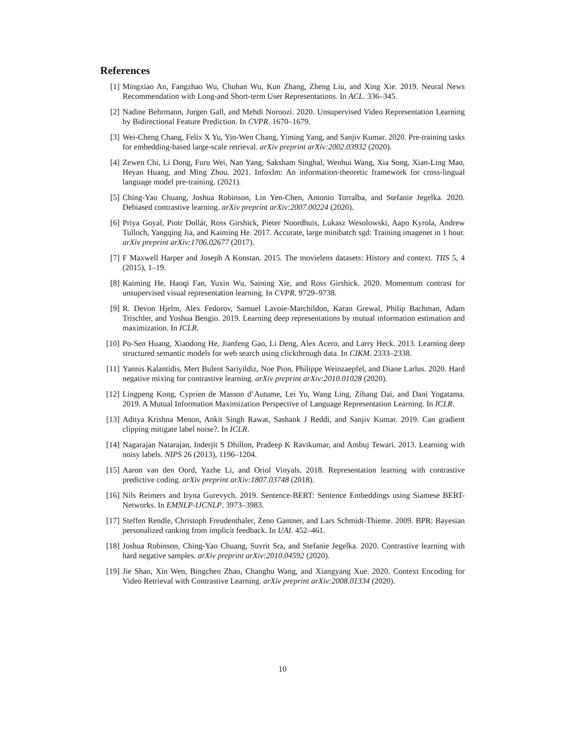References
[1] Mingxiao An, Fangzhao Wu, Chuhan Wu, Kun Zhang, Zheng Liu, and Xing Xie. 2019. Neural News Recommendation with Long-and Short-term User Representations. In ACL. 336–345.
[2] Nadine Behrmann, Jurgen Gall, and Mehdi Noroozi. 2020. Unsupervised Video Representation Learning by Bidirectional Feature Prediction. In CVPR. 1670–1679.
[3] Wei-Cheng Chang, Felix X Yu, Yin-Wen Chang, Yiming Yang, and Sanjiv Kumar. 2020. Pre-training tasks for embedding-based large-scale retrieval. arXiv preprint arXiv:2002.03932 (2020).
[4] Zewen Chi, Li Dong, Furu Wei, Nan Yang, Saksham Singhal, Wenhui Wang, Xia Song, Xian-Ling Mao, Heyan Huang, and Ming Zhou. 2021. Infoxlm: An information-theoretic framework for cross-lingual language model pre-training. (2021).
[5] Ching-Yao Chuang, Joshua Robinson, Lin Yen-Chen, Antonio Torralba, and Stefanie Jegelka. 2020. Debiased contrastive learning. arXiv preprint arXiv:2007.00224 (2020).
[6] Priya Goyal, Piotr Dollár, Ross Girshick, Pieter Noordhuis, Lukasz Wesolowski, Aapo Kyrola, Andrew Tulloch, Yangqing Jia, and Kaiming He. 2017. Accurate, large minibatch sgd: Training imagenet in 1 hour. arXiv preprint arXiv:1706.02677 (2017).
[7] F Maxwell Harper and Joseph A Konstan. 2015. The movielens datasets: History and context. TIIS 5, 4 (2015), 1–19.
[8] Kaiming He, Haoqi Fan, Yuxin Wu, Saining Xie, and Ross Girshick. 2020. Momentum contrast for unsupervised visual representation learning. In CVPR. 9729–9738.
[9] R. Devon Hjelm, Alex Fedorov, Samuel Lavoie-Marchildon, Karan Grewal, Philip Bachman, Adam Trischler, and Yoshua Bengio. 2019. Learning deep representations by mutual information estimation and maximization. In ICLR.
[10] Po-Sen Huang, Xiaodong He, Jianfeng Gao, Li Deng, Alex Acero, and Larry Heck. 2013. Learning deep structured semantic models for web search using clickthrough data. In CIKM. 2333–2338.
[11] Yannis Kalantidis, Mert Bulent Sariyildiz, Noe Pion, Philippe Weinzaepfel, and Diane Larlus. 2020. Hard negative mixing for contrastive learning. arXiv preprint arXiv:2010.01028 (2020).
[12] Lingpeng Kong, Cyprien de Masson d’Autume, Lei Yu, Wang Ling, Zihang Dai, and Dani Yogatama. 2019. A Mutual Information Maximization Perspective of Language Representation Learning. In ICLR.
[13] Aditya Krishna Menon, Ankit Singh Rawat, Sashank J Reddi, and Sanjiv Kumar. 2019. Can gradient clipping mitigate label noise?. In ICLR.
[14] Nagarajan Natarajan, Inderjit S Dhillon, Pradeep K Ravikumar, and Ambuj Tewari. 2013. Learning with noisy labels. NIPS 26 (2013), 1196–1204.
[15] Aaron van den Oord, Yazhe Li, and Oriol Vinyals. 2018. Representation learning with contrastive predictive coding. arXiv preprint arXiv:1807.03748 (2018).
[16] Nils Reimers and Iryna Gurevych. 2019. Sentence-BERT: Sentence Embeddings using Siamese BERT-Networks. In EMNLP-IJCNLP. 3973–3983.
[17] Steffen Rendle, Christoph Freudenthaler, Zeno Gantner, and Lars Schmidt-Thieme. 2009. BPR: Bayesian personalized ranking from implicit feedback. In UAI. 452–461.
[18] Joshua Robinson, Ching-Yao Chuang, Suvrit Sra, and Stefanie Jegelka. 2020. Contrastive learning with hard negative samples. arXiv preprint arXiv:2010.04592 (2020).
[19] Jie Shao, Xin Wen, Bingchen Zhao, Changhu Wang, and Xiangyang Xue. 2020. Context Encoding for Video Retrieval with Contrastive Learning. arXiv preprint arXiv:2008.01334 (2020).
10